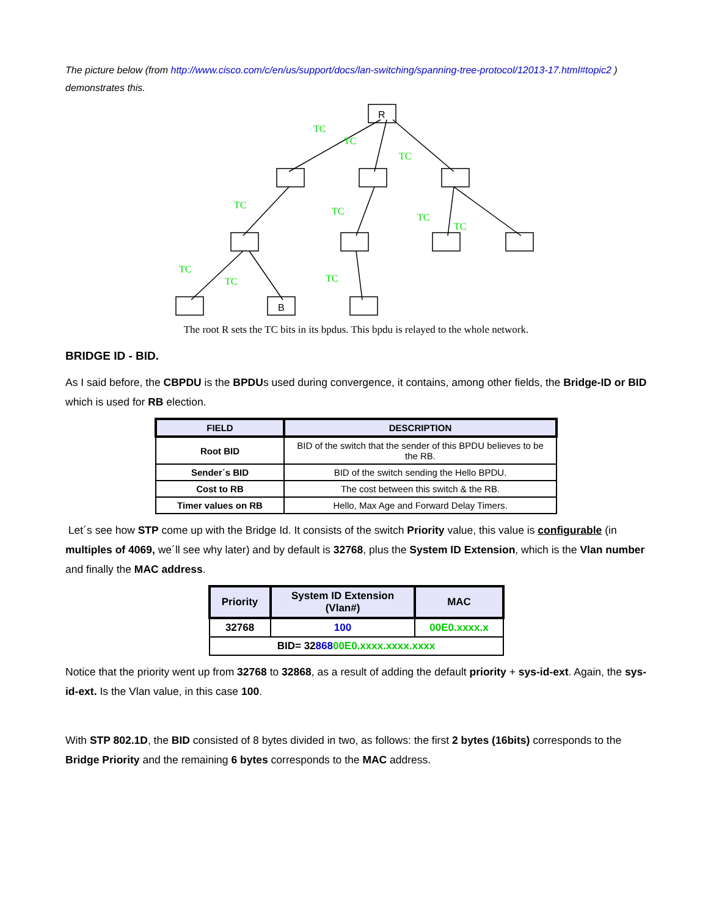The picture below (from http://www.cisco.com/c/en/us/support/docs/lan-switching/spanning-tree-protocol/12013-17.html#topic2 ) demonstrates this.
TC
TC
TC
TC
TC
TC
TC
TC
TC
TC
R
B
The root R sets the TC bits in its bpdus. This bpdu is relayed to the whole network.
BRIDGE ID - BID.
As I said before, the CBPDU is the BPDUs used during convergence, it contains, among other fields, the Bridge-ID or BID which is used for RB election.
| FIELD | DESCRIPTION |
| --- | --- |
| Root BID | BID of the switch that the sender of this BPDU believes to be the RB. |
| Sender´s BID | BID of the switch sending the Hello BPDU. |
| Cost to RB | The cost between this switch & the RB. |
| Timer values on RB | Hello, Max Age and Forward Delay Timers. |
Let´s see how STP come up with the Bridge Id. It consists of the switch Priority value, this value is configurable (in multiples of 4069, we´ll see why later) and by default is 32768, plus the System ID Extension, which is the Vlan number and finally the MAC address.
| Priority | System ID Extension (Vlan#) | MAC |
| --- | --- | --- |
| 32768 | 100 | 00E0.xxxx.x |
| BID= 32 868 00E0.xxxx.xxxx.xxxx | | |
Notice that the priority went up from 32768 to 32868, as a result of adding the default priority + sys-id-ext. Again, the sys-id-ext. Is the Vlan value, in this case 100.
With STP 802.1D, the BID consisted of 8 bytes divided in two, as follows: the first 2 bytes (16bits) corresponds to the Bridge Priority and the remaining 6 bytes corresponds to the MAC address.